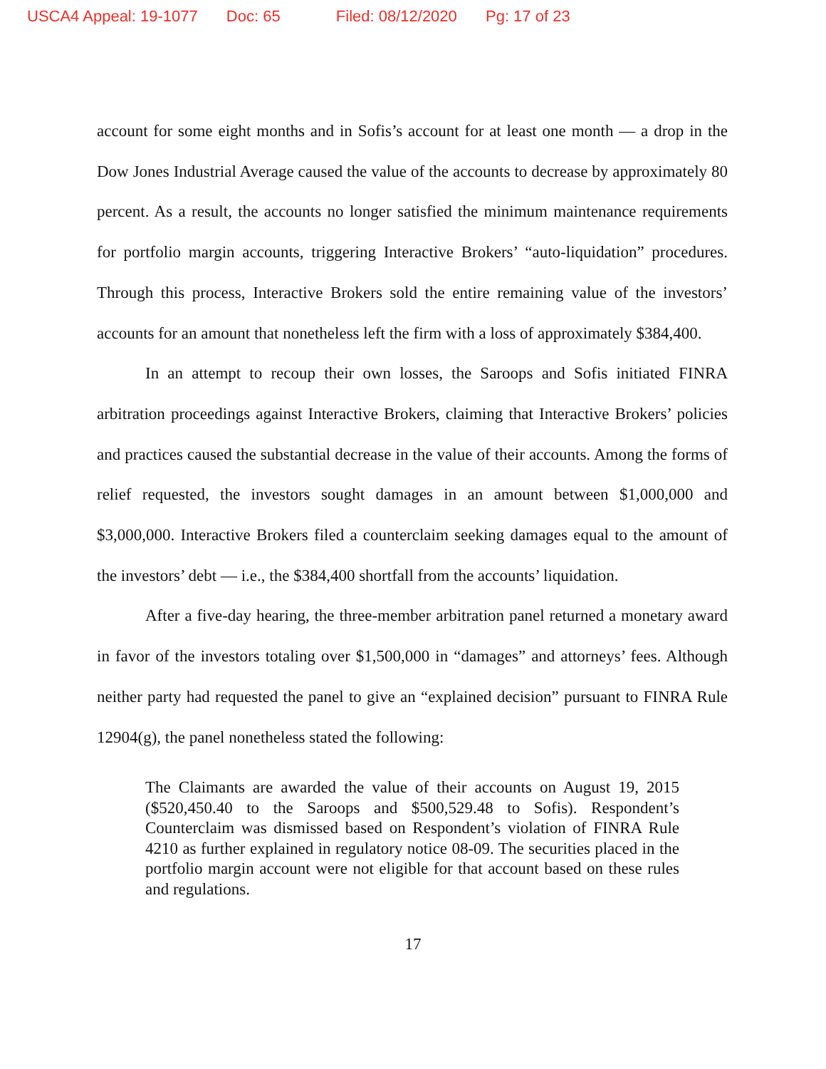USCA4 Appeal: 19-1077 Doc: 65 Filed: 08/12/2020 Pg: 17 of 23
account for some eight months and in Sofis’s account for at least one month — a drop in the Dow Jones Industrial Average caused the value of the accounts to decrease by approximately 80 percent. As a result, the accounts no longer satisfied the minimum maintenance requirements for portfolio margin accounts, triggering Interactive Brokers’ “auto-liquidation” procedures. Through this process, Interactive Brokers sold the entire remaining value of the investors’ accounts for an amount that nonetheless left the firm with a loss of approximately $384,400.
In an attempt to recoup their own losses, the Saroops and Sofis initiated FINRA arbitration proceedings against Interactive Brokers, claiming that Interactive Brokers’ policies and practices caused the substantial decrease in the value of their accounts. Among the forms of relief requested, the investors sought damages in an amount between $1,000,000 and $3,000,000. Interactive Brokers filed a counterclaim seeking damages equal to the amount of the investors’ debt — i.e., the $384,400 shortfall from the accounts’ liquidation.
After a five-day hearing, the three-member arbitration panel returned a monetary award in favor of the investors totaling over $1,500,000 in “damages” and attorneys’ fees. Although neither party had requested the panel to give an “explained decision” pursuant to FINRA Rule 12904(g), the panel nonetheless stated the following:
The Claimants are awarded the value of their accounts on August 19, 2015 ($520,450.40 to the Saroops and $500,529.48 to Sofis). Respondent’s Counterclaim was dismissed based on Respondent’s violation of FINRA Rule 4210 as further explained in regulatory notice 08-09. The securities placed in the portfolio margin account were not eligible for that account based on these rules and regulations.
17